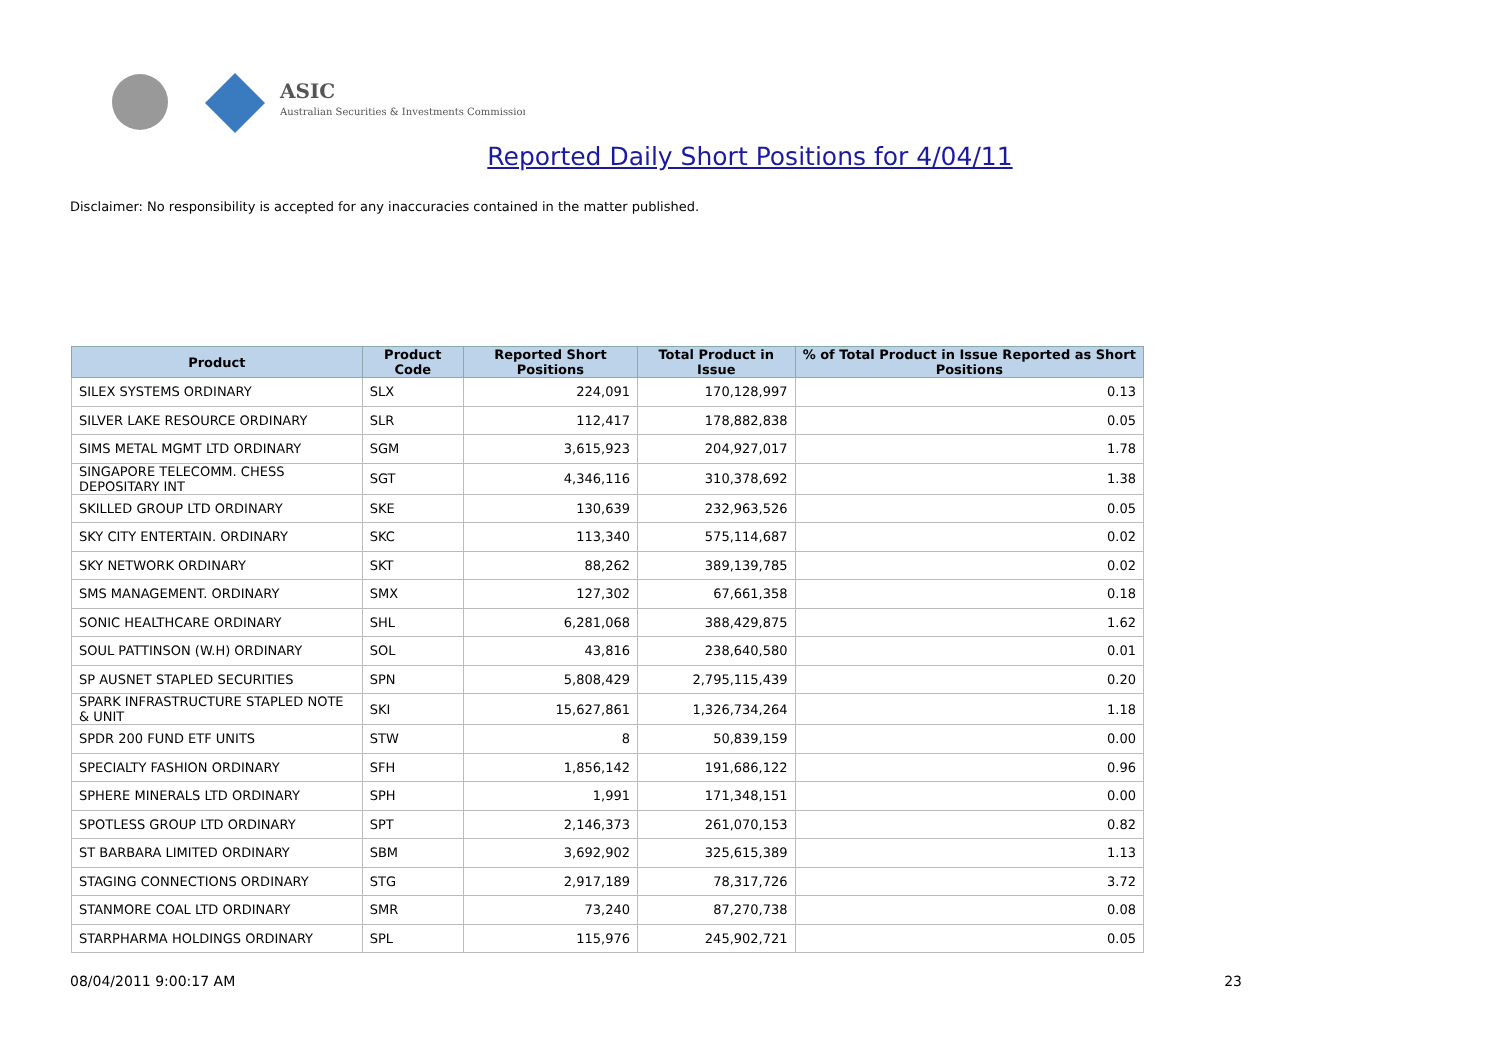ASIC
Australian Securities & Investments Commission
Reported Daily Short Positions for 4/04/11
Disclaimer: No responsibility is accepted for any inaccuracies contained in the matter published.
| Product | Product Code | Reported Short Positions | Total Product in Issue | % of Total Product in Issue Reported as Short Positions |
| --- | --- | --- | --- | --- |
| SILEX SYSTEMS ORDINARY | SLX | 224,091 | 170,128,997 | 0.13 |
| SILVER LAKE RESOURCE ORDINARY | SLR | 112,417 | 178,882,838 | 0.05 |
| SIMS METAL MGMT LTD ORDINARY | SGM | 3,615,923 | 204,927,017 | 1.78 |
| SINGAPORE TELECOMM. CHESS DEPOSITARY INT | SGT | 4,346,116 | 310,378,692 | 1.38 |
| SKILLED GROUP LTD ORDINARY | SKE | 130,639 | 232,963,526 | 0.05 |
| SKY CITY ENTERTAIN. ORDINARY | SKC | 113,340 | 575,114,687 | 0.02 |
| SKY NETWORK ORDINARY | SKT | 88,262 | 389,139,785 | 0.02 |
| SMS MANAGEMENT. ORDINARY | SMX | 127,302 | 67,661,358 | 0.18 |
| SONIC HEALTHCARE ORDINARY | SHL | 6,281,068 | 388,429,875 | 1.62 |
| SOUL PATTINSON (W.H) ORDINARY | SOL | 43,816 | 238,640,580 | 0.01 |
| SP AUSNET STAPLED SECURITIES | SPN | 5,808,429 | 2,795,115,439 | 0.20 |
| SPARK INFRASTRUCTURE STAPLED NOTE & UNIT | SKI | 15,627,861 | 1,326,734,264 | 1.18 |
| SPDR 200 FUND ETF UNITS | STW | 8 | 50,839,159 | 0.00 |
| SPECIALTY FASHION ORDINARY | SFH | 1,856,142 | 191,686,122 | 0.96 |
| SPHERE MINERALS LTD ORDINARY | SPH | 1,991 | 171,348,151 | 0.00 |
| SPOTLESS GROUP LTD ORDINARY | SPT | 2,146,373 | 261,070,153 | 0.82 |
| ST BARBARA LIMITED ORDINARY | SBM | 3,692,902 | 325,615,389 | 1.13 |
| STAGING CONNECTIONS ORDINARY | STG | 2,917,189 | 78,317,726 | 3.72 |
| STANMORE COAL LTD ORDINARY | SMR | 73,240 | 87,270,738 | 0.08 |
| STARPHARMA HOLDINGS ORDINARY | SPL | 115,976 | 245,902,721 | 0.05 |
08/04/2011 9:00:17 AM 23